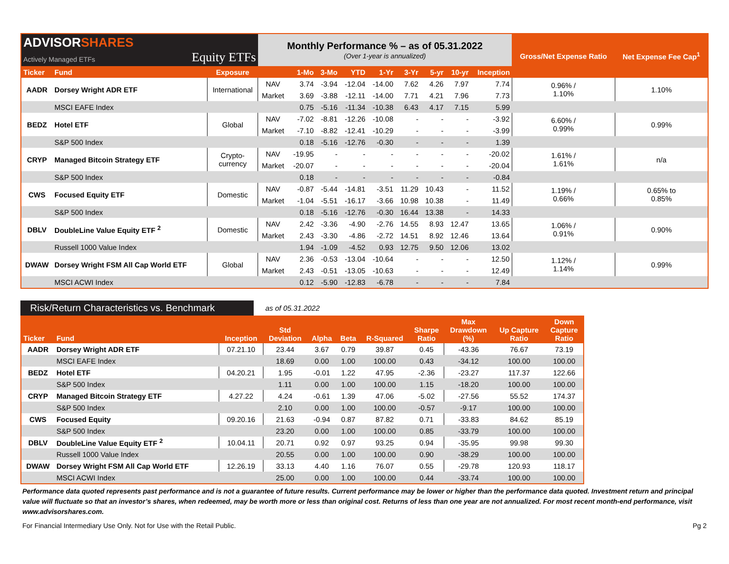| ADVISOR SHARES Actively Managed ETFs Equity ETFs | | | Monthly Performance % – as of 05.31.2022 (Over 1-year is annualized) | | | | | | | | | Gross/Net Expense Ratio | Net Expense Fee Cap<sup>1</sup> |
| Ticker | Fund | Exposure | | 1-Mo | 3-Mo | YTD | 1-Yr | 3-Yr | 5-yr | 10-yr | Inception | | |
| AADR | Dorsey Wright ADR ETF | International | NAV | 3.74 | -3.94 | -12.04 | -14.00 | 7.62 | 4.26 | 7.97 | 7.74 | 0.96% / 1.10% | 1.10% |
| | | | Market | 3.69 | -3.88 | -12.11 | -14.00 | 7.71 | 4.21 | 7.96 | 7.73 | | |
| | MSCI EAFE Index | | | 0.75 | -5.16 | -11.34 | -10.38 | 6.43 | 4.17 | 7.15 | 5.99 | | |
| BEDZ | Hotel ETF | Global | NAV | -7.02 | -8.81 | -12.26 | -10.08 | - | - | - | -3.92 | 6.60% / 0.99% | 0.99% |
| | | | Market | -7.10 | -8.82 | -12.41 | -10.29 | - | - | - | -3.99 | | |
| | S&P 500 Index | | | 0.18 | -5.16 | -12.76 | -0.30 | - | - | - | 1.39 | | |
| CRYP | Managed Bitcoin Strategy ETF | Crypto- currency | NAV | -19.95 | - | - | - | - | - | - | -20.02 | 1.61% / 1.61% | n/a |
| | | | Market | -20.07 | - | - | - | - | - | - | -20.04 | | |
| | S&P 500 Index | | | 0.18 | - | - | - | - | - | - | -0.84 | | |
| CWS | Focused Equity ETF | Domestic | NAV | -0.87 | -5.44 | -14.81 | -3.51 | 11.29 | 10.43 | - | 11.52 | 1.19% / 0.66% | 0.65% to 0.85% |
| | | | Market | -1.04 | -5.51 | -16.17 | -3.66 | 10.98 | 10.38 | - | 11.49 | | |
| | S&P 500 Index | | | 0.18 | -5.16 | -12.76 | -0.30 | 16.44 | 13.38 | - | 14.33 | | |
| DBLV | DoubleLine Value Equity ETF <sup>2</sup> | Domestic | NAV | 2.42 | -3.36 | -4.90 | -2.76 | 14.55 | 8.93 | 12.47 | 13.65 | 1.06% / 0.91% | 0.90% |
| | | | Market | 2.43 | -3.30 | -4.86 | -2.72 | 14.51 | 8.92 | 12.46 | 13.64 | | |
| | Russell 1000 Value Index | | | 1.94 | -1.09 | -4.52 | 0.93 | 12.75 | 9.50 | 12.06 | 13.02 | | |
| DWAW | Dorsey Wright FSM All Cap World ETF | Global | NAV | 2.36 | -0.53 | -13.04 | -10.64 | - | - | - | 12.50 | 1.12% / 1.14% | 0.99% |
| | | | Market | 2.43 | -0.51 | -13.05 | -10.63 | - | - | - | 12.49 | | |
| | MSCI ACWI Index | | | 0.12 | -5.90 | -12.83 | -6.78 | - | - | - | 7.84 | | |
Risk/Return Characteristics vs. Benchmark
as of 05.31.2022
| Ticker | Fund | Inception | Std Deviation | Alpha | Beta | R-Squared | Sharpe Ratio | Max Drawdown (%) | Up Capture Ratio | Down Capture Ratio |
| AADR | Dorsey Wright ADR ETF | 07.21.10 | 23.44 | 3.67 | 0.79 | 39.87 | 0.45 | -43.36 | 76.67 | 73.19 |
| | MSCI EAFE Index | | 18.69 | 0.00 | 1.00 | 100.00 | 0.43 | -34.12 | 100.00 | 100.00 |
| BEDZ | Hotel ETF | 04.20.21 | 1.95 | -0.01 | 1.22 | 47.95 | -2.36 | -23.27 | 117.37 | 122.66 |
| | S&P 500 Index | | 1.11 | 0.00 | 1.00 | 100.00 | 1.15 | -18.20 | 100.00 | 100.00 |
| CRYP | Managed Bitcoin Strategy ETF | 4.27.22 | 4.24 | -0.61 | 1.39 | 47.06 | -5.02 | -27.56 | 55.52 | 174.37 |
| | S&P 500 Index | | 2.10 | 0.00 | 1.00 | 100.00 | -0.57 | -9.17 | 100.00 | 100.00 |
| CWS | Focused Equity | 09.20.16 | 21.63 | -0.94 | 0.87 | 87.82 | 0.71 | -33.83 | 84.62 | 85.19 |
| | S&P 500 Index | | 23.20 | 0.00 | 1.00 | 100.00 | 0.85 | -33.79 | 100.00 | 100.00 |
| DBLV | DoubleLine Value Equity ETF <sup>2</sup> | 10.04.11 | 20.71 | 0.92 | 0.97 | 93.25 | 0.94 | -35.95 | 99.98 | 99.30 |
| | Russell 1000 Value Index | | 20.55 | 0.00 | 1.00 | 100.00 | 0.90 | -38.29 | 100.00 | 100.00 |
| DWAW | Dorsey Wright FSM All Cap World ETF | 12.26.19 | 33.13 | 4.40 | 1.16 | 76.07 | 0.55 | -29.78 | 120.93 | 118.17 |
| | MSCI ACWI Index | | 25.00 | 0.00 | 1.00 | 100.00 | 0.44 | -33.74 | 100.00 | 100.00 |
Performance data quoted represents past performance and is not a guarantee of future results. Current performance may be lower or higher than the performance data quoted. Investment return and principal value will fluctuate so that an investor’s shares, when redeemed, may be worth more or less than original cost. Returns of less than one year are not annualized. For most recent month-end performance, visit www.advisorshares.com.
For Financial Intermediary Use Only. Not for Use with the Retail Public. Pg 2